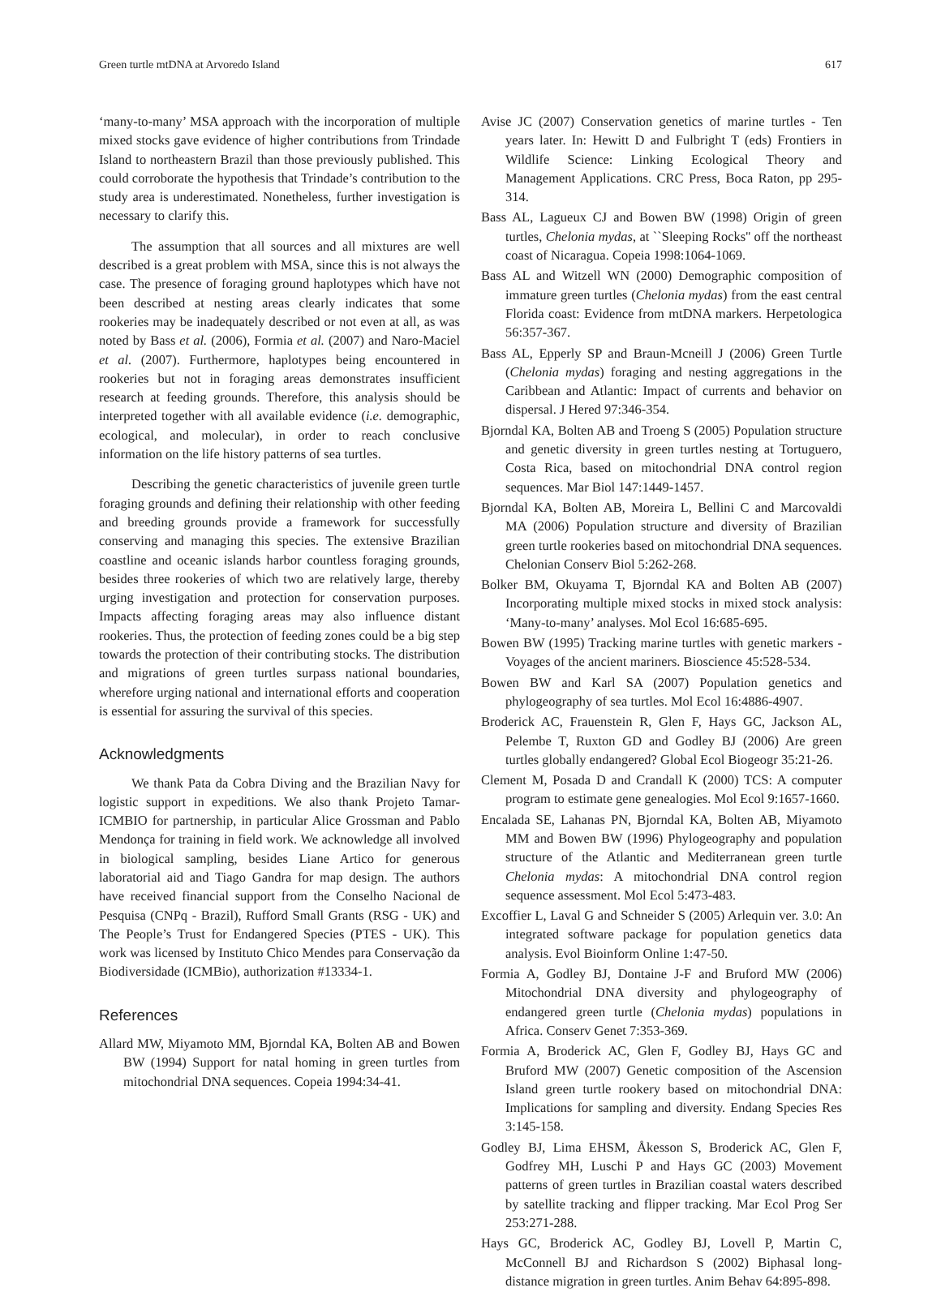Green turtle mtDNA at Arvoredo Island 617
‘many-to-many’ MSA approach with the incorporation of multiple mixed stocks gave evidence of higher contributions from Trindade Island to northeastern Brazil than those previously published. This could corroborate the hypothesis that Trindade’s contribution to the study area is underestimated. Nonetheless, further investigation is necessary to clarify this.
The assumption that all sources and all mixtures are well described is a great problem with MSA, since this is not always the case. The presence of foraging ground haplotypes which have not been described at nesting areas clearly indicates that some rookeries may be inadequately described or not even at all, as was noted by Bass et al. (2006), Formia et al. (2007) and Naro-Maciel et al. (2007). Furthermore, haplotypes being encountered in rookeries but not in foraging areas demonstrates insufficient research at feeding grounds. Therefore, this analysis should be interpreted together with all available evidence (i.e. demographic, ecological, and molecular), in order to reach conclusive information on the life history patterns of sea turtles.
Describing the genetic characteristics of juvenile green turtle foraging grounds and defining their relationship with other feeding and breeding grounds provide a framework for successfully conserving and managing this species. The extensive Brazilian coastline and oceanic islands harbor countless foraging grounds, besides three rookeries of which two are relatively large, thereby urging investigation and protection for conservation purposes. Impacts affecting foraging areas may also influence distant rookeries. Thus, the protection of feeding zones could be a big step towards the protection of their contributing stocks. The distribution and migrations of green turtles surpass national boundaries, wherefore urging national and international efforts and cooperation is essential for assuring the survival of this species.
Acknowledgments
We thank Pata da Cobra Diving and the Brazilian Navy for logistic support in expeditions. We also thank Projeto Tamar-ICMBIO for partnership, in particular Alice Grossman and Pablo Mendonça for training in field work. We acknowledge all involved in biological sampling, besides Liane Artico for generous laboratorial aid and Tiago Gandra for map design. The authors have received financial support from the Conselho Nacional de Pesquisa (CNPq - Brazil), Rufford Small Grants (RSG - UK) and The People’s Trust for Endangered Species (PTES - UK). This work was licensed by Instituto Chico Mendes para Conservação da Biodiversidade (ICMBio), authorization #13334-1.
References
Allard MW, Miyamoto MM, Bjorndal KA, Bolten AB and Bowen BW (1994) Support for natal homing in green turtles from mitochondrial DNA sequences. Copeia 1994:34-41.
Avise JC (2007) Conservation genetics of marine turtles - Ten years later. In: Hewitt D and Fulbright T (eds) Frontiers in Wildlife Science: Linking Ecological Theory and Management Applications. CRC Press, Boca Raton, pp 295-314.
Bass AL, Lagueux CJ and Bowen BW (1998) Origin of green turtles, Chelonia mydas, at ``Sleeping Rocks'' off the northeast coast of Nicaragua. Copeia 1998:1064-1069.
Bass AL and Witzell WN (2000) Demographic composition of immature green turtles (Chelonia mydas) from the east central Florida coast: Evidence from mtDNA markers. Herpetologica 56:357-367.
Bass AL, Epperly SP and Braun-Mcneill J (2006) Green Turtle (Chelonia mydas) foraging and nesting aggregations in the Caribbean and Atlantic: Impact of currents and behavior on dispersal. J Hered 97:346-354.
Bjorndal KA, Bolten AB and Troeng S (2005) Population structure and genetic diversity in green turtles nesting at Tortuguero, Costa Rica, based on mitochondrial DNA control region sequences. Mar Biol 147:1449-1457.
Bjorndal KA, Bolten AB, Moreira L, Bellini C and Marcovaldi MA (2006) Population structure and diversity of Brazilian green turtle rookeries based on mitochondrial DNA sequences. Chelonian Conserv Biol 5:262-268.
Bolker BM, Okuyama T, Bjorndal KA and Bolten AB (2007) Incorporating multiple mixed stocks in mixed stock analysis: ‘Many-to-many’ analyses. Mol Ecol 16:685-695.
Bowen BW (1995) Tracking marine turtles with genetic markers - Voyages of the ancient mariners. Bioscience 45:528-534.
Bowen BW and Karl SA (2007) Population genetics and phylogeography of sea turtles. Mol Ecol 16:4886-4907.
Broderick AC, Frauenstein R, Glen F, Hays GC, Jackson AL, Pelembe T, Ruxton GD and Godley BJ (2006) Are green turtles globally endangered? Global Ecol Biogeogr 35:21-26.
Clement M, Posada D and Crandall K (2000) TCS: A computer program to estimate gene genealogies. Mol Ecol 9:1657-1660.
Encalada SE, Lahanas PN, Bjorndal KA, Bolten AB, Miyamoto MM and Bowen BW (1996) Phylogeography and population structure of the Atlantic and Mediterranean green turtle Chelonia mydas: A mitochondrial DNA control region sequence assessment. Mol Ecol 5:473-483.
Excoffier L, Laval G and Schneider S (2005) Arlequin ver. 3.0: An integrated software package for population genetics data analysis. Evol Bioinform Online 1:47-50.
Formia A, Godley BJ, Dontaine J-F and Bruford MW (2006) Mitochondrial DNA diversity and phylogeography of endangered green turtle (Chelonia mydas) populations in Africa. Conserv Genet 7:353-369.
Formia A, Broderick AC, Glen F, Godley BJ, Hays GC and Bruford MW (2007) Genetic composition of the Ascension Island green turtle rookery based on mitochondrial DNA: Implications for sampling and diversity. Endang Species Res 3:145-158.
Godley BJ, Lima EHSM, Åkesson S, Broderick AC, Glen F, Godfrey MH, Luschi P and Hays GC (2003) Movement patterns of green turtles in Brazilian coastal waters described by satellite tracking and flipper tracking. Mar Ecol Prog Ser 253:271-288.
Hays GC, Broderick AC, Godley BJ, Lovell P, Martin C, McConnell BJ and Richardson S (2002) Biphasal long-distance migration in green turtles. Anim Behav 64:895-898.